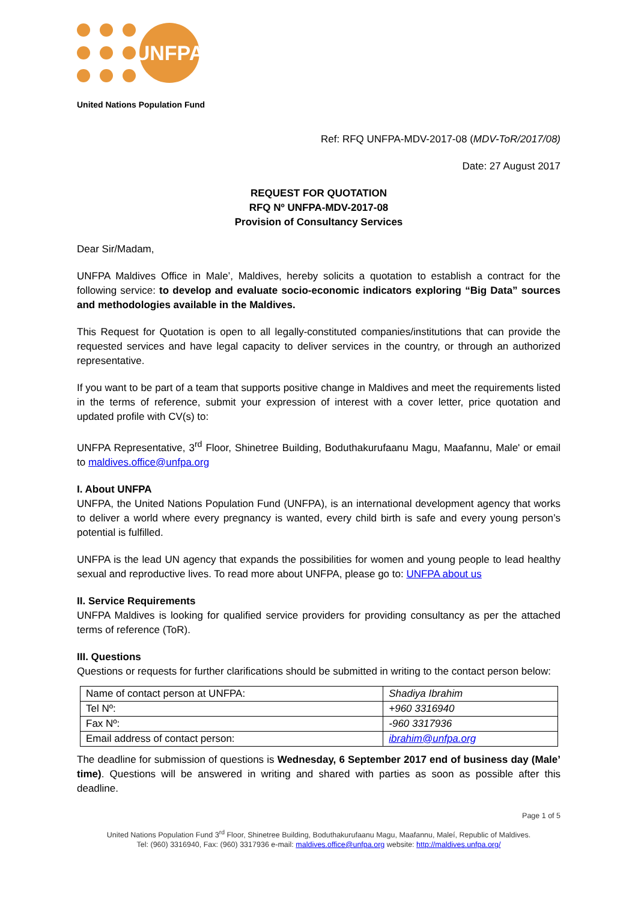UNFPA
United Nations Population Fund
Ref: RFQ UNFPA-MDV-2017-08 (MDV-ToR/2017/08)
Date: 27 August 2017
REQUEST FOR QUOTATION
RFQ Nº UNFPA-MDV-2017-08
Provision of Consultancy Services
Dear Sir/Madam,
UNFPA Maldives Office in Male’, Maldives, hereby solicits a quotation to establish a contract for the following service: to develop and evaluate socio-economic indicators exploring “Big Data” sources and methodologies available in the Maldives.
This Request for Quotation is open to all legally-constituted companies/institutions that can provide the requested services and have legal capacity to deliver services in the country, or through an authorized representative.
If you want to be part of a team that supports positive change in Maldives and meet the requirements listed in the terms of reference, submit your expression of interest with a cover letter, price quotation and updated profile with CV(s) to:
UNFPA Representative, 3<sup>rd</sup> Floor, Shinetree Building, Boduthakurufaanu Magu, Maafannu, Male' or email to maldives.office@unfpa.org
I. About UNFPA
UNFPA, the United Nations Population Fund (UNFPA), is an international development agency that works to deliver a world where every pregnancy is wanted, every child birth is safe and every young person’s potential is fulfilled.
UNFPA is the lead UN agency that expands the possibilities for women and young people to lead healthy sexual and reproductive lives. To read more about UNFPA, please go to: UNFPA about us
II. Service Requirements
UNFPA Maldives is looking for qualified service providers for providing consultancy as per the attached terms of reference (ToR).
III. Questions
Questions or requests for further clarifications should be submitted in writing to the contact person below:
| Name of contact person at UNFPA: | Shadiya Ibrahim |
| Tel Nº: | +960 3316940 |
| Fax Nº: | -960 3317936 |
| Email address of contact person: | ibrahim@unfpa.org |
The deadline for submission of questions is Wednesday, 6 September 2017 end of business day (Male’ time). Questions will be answered in writing and shared with parties as soon as possible after this deadline.
Page 1 of 5
United Nations Population Fund 3<sup>rd</sup> Floor, Shinetree Building, Boduthakurufaanu Magu, Maafannu, Maleí, Republic of Maldives.
Tel: (960) 3316940, Fax: (960) 3317936 e-mail: maldives.office@unfpa.org website: http://maldives.unfpa.org/